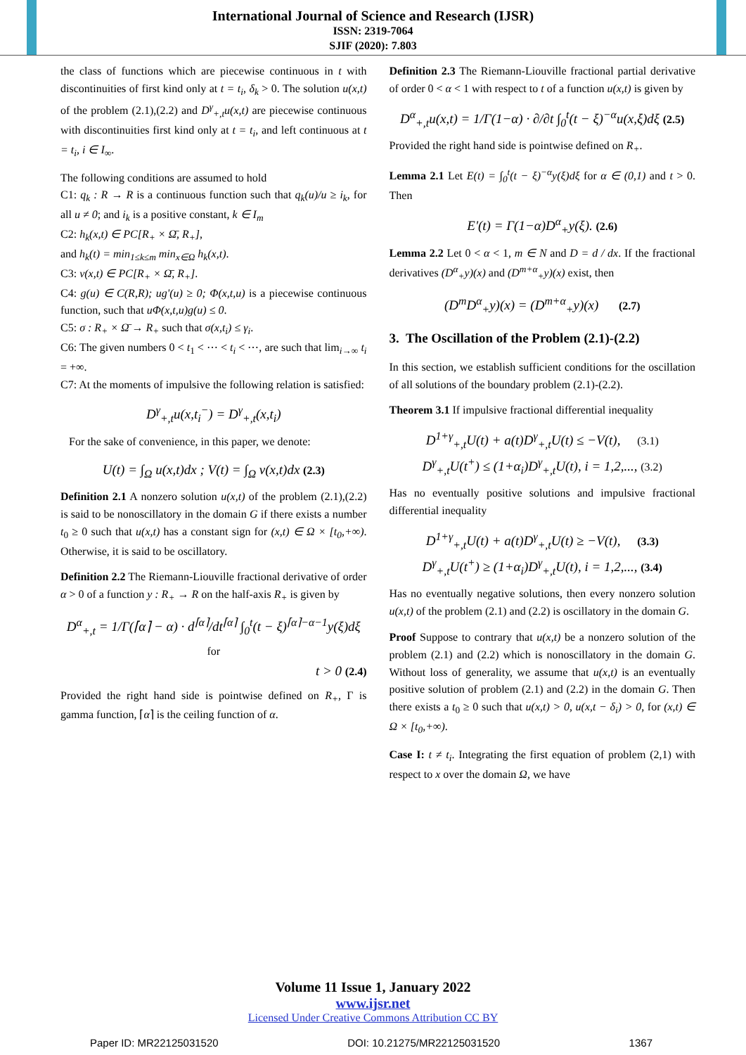International Journal of Science and Research (IJSR)
ISSN: 2319-7064
SJIF (2020): 7.803
the class of functions which are piecewise continuous in t with discontinuities of first kind only at t = t<sub>i</sub>, δ<sub>k</sub> > 0. The solution u(x,t) of the problem (2.1),(2.2) and D<sup>γ</sup><sub>+,t</sub>u(x,t) are piecewise continuous with discontinuities first kind only at t = t<sub>i</sub>, and left continuous at t = t<sub>i</sub>, i ∈ I<sub>∞</sub>.
The following conditions are assumed to hold
C1: q<sub>k</sub> : R → R is a continuous function such that q<sub>k</sub>(u)/u ≥ i<sub>k</sub>, for all u ≠ 0; and i<sub>k</sub> is a positive constant, k ∈ I<sub>m</sub>
C2: h<sub>k</sub>(x,t) ∈ PC[R<sub>+</sub> × Ω̄, R<sub>+</sub>],
and h<sub>k</sub>(t) = min<sub>1≤k≤m</sub> min<sub>x∈Ω</sub> h<sub>k</sub>(x,t).
C3: v(x,t) ∈ PC[R<sub>+</sub> × Ω̄, R<sub>+</sub>].
C4: g(u) ∈ C(R,R); ug'(u) ≥ 0; Φ(x,t,u) is a piecewise continuous function, such that uΦ(x,t,u)g(u) ≤ 0.
C5: σ : R<sub>+</sub> × Ω̄ → R<sub>+</sub> such that σ(x,t<sub>i</sub>) ≤ γ<sub>i</sub>.
C6: The given numbers 0 < t<sub>1</sub> < ⋯ < t<sub>i</sub> < ⋯, are such that lim<sub>i→∞</sub> t<sub>i</sub> = +∞.
C7: At the moments of impulsive the following relation is satisfied:
D<sup>γ</sup><sub>+,t</sub>u(x,t<sub>i</sub><sup>−</sup>) = D<sup>γ</sup><sub>+,t</sub>(x,t<sub>i</sub>)
For the sake of convenience, in this paper, we denote:
U(t) = ∫<sub>Ω</sub> u(x,t)dx ; V(t) = ∫<sub>Ω</sub> v(x,t)dx (2.3)
Definition 2.1 A nonzero solution u(x,t) of the problem (2.1),(2.2) is said to be nonoscillatory in the domain G if there exists a number t<sub>0</sub> ≥ 0 such that u(x,t) has a constant sign for (x,t) ∈ Ω × [t<sub>0</sub>,+∞). Otherwise, it is said to be oscillatory.
Definition 2.2 The Riemann-Liouville fractional derivative of order α > 0 of a function y : R<sub>+</sub> → R on the half-axis R<sub>+</sub> is given by
D<sup>α</sup><sub>+,t</sub> = 1/Γ(⌈α⌉ − α) · d<sup>⌈α⌉</sup>/dt<sup>⌈α⌉</sup> ∫<sub>0</sub><sup>t</sup>(t − ξ)<sup>⌈α⌉−α−1</sup>y(ξ)dξ for
t > 0 (2.4)
Provided the right hand side is pointwise defined on R<sub>+</sub>, Γ is gamma function, ⌈α⌉ is the ceiling function of α.
Definition 2.3 The Riemann-Liouville fractional partial derivative of order 0 < α < 1 with respect to t of a function u(x,t) is given by
D<sup>α</sup><sub>+,t</sub>u(x,t) = 1/Γ(1−α) · ∂/∂t ∫<sub>0</sub><sup>t</sup>(t − ξ)<sup>−α</sup>u(x,ξ)dξ (2.5)
Provided the right hand side is pointwise defined on R<sub>+</sub>.
Lemma 2.1 Let E(t) = ∫<sub>0</sub><sup>t</sup>(t − ξ)<sup>−α</sup>y(ξ)dξ for α ∈ (0,1) and t > 0. Then
E'(t) = Γ(1−α)D<sup>α</sup><sub>+</sub>y(ξ). (2.6)
Lemma 2.2 Let 0 < α < 1, m ∈ N and D = d / dx. If the fractional derivatives (D<sup>α</sup><sub>+</sub>y)(x) and (D<sup>m+α</sup><sub>+</sub>y)(x) exist, then
(D<sup>m</sup>D<sup>α</sup><sub>+</sub>y)(x) = (D<sup>m+α</sup><sub>+</sub>y)(x) (2.7)
3. The Oscillation of the Problem (2.1)-(2.2)
In this section, we establish sufficient conditions for the oscillation of all solutions of the boundary problem (2.1)-(2.2).
Theorem 3.1 If impulsive fractional differential inequality
D<sup>1+γ</sup><sub>+,t</sub>U(t) + a(t)D<sup>γ</sup><sub>+,t</sub>U(t) ≤ −V(t), (3.1)
D<sup>γ</sup><sub>+,t</sub>U(t<sup>+</sup>) ≤ (1+α<sub>i</sub>)D<sup>γ</sup><sub>+,t</sub>U(t), i = 1,2,..., (3.2)
Has no eventually positive solutions and impulsive fractional differential inequality
D<sup>1+γ</sup><sub>+,t</sub>U(t) + a(t)D<sup>γ</sup><sub>+,t</sub>U(t) ≥ −V(t), (3.3)
D<sup>γ</sup><sub>+,t</sub>U(t<sup>+</sup>) ≥ (1+α<sub>i</sub>)D<sup>γ</sup><sub>+,t</sub>U(t), i = 1,2,..., (3.4)
Has no eventually negative solutions, then every nonzero solution u(x,t) of the problem (2.1) and (2.2) is oscillatory in the domain G.
Proof Suppose to contrary that u(x,t) be a nonzero solution of the problem (2.1) and (2.2) which is nonoscillatory in the domain G. Without loss of generality, we assume that u(x,t) is an eventually positive solution of problem (2.1) and (2.2) in the domain G. Then there exists a t<sub>0</sub> ≥ 0 such that u(x,t) > 0, u(x,t − δ<sub>i</sub>) > 0, for (x,t) ∈ Ω × [t<sub>0</sub>,+∞).
Case I: t ≠ t<sub>i</sub>. Integrating the first equation of problem (2,1) with respect to x over the domain Ω, we have
Volume 11 Issue 1, January 2022
www.ijsr.net
Licensed Under Creative Commons Attribution CC BY
Paper ID: MR22125031520 DOI: 10.21275/MR22125031520 1367